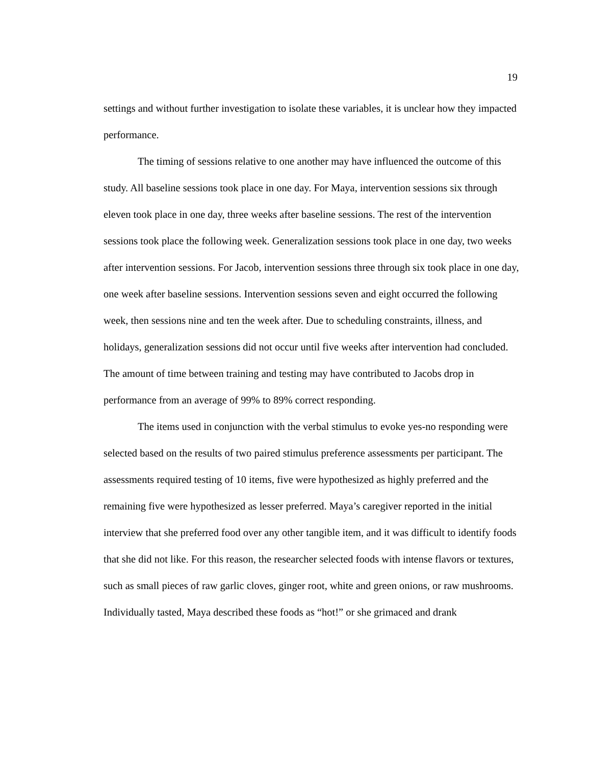19
settings and without further investigation to isolate these variables, it is unclear how they impacted performance.
The timing of sessions relative to one another may have influenced the outcome of this study. All baseline sessions took place in one day. For Maya, intervention sessions six through eleven took place in one day, three weeks after baseline sessions. The rest of the intervention sessions took place the following week. Generalization sessions took place in one day, two weeks after intervention sessions. For Jacob, intervention sessions three through six took place in one day, one week after baseline sessions. Intervention sessions seven and eight occurred the following week, then sessions nine and ten the week after. Due to scheduling constraints, illness, and holidays, generalization sessions did not occur until five weeks after intervention had concluded. The amount of time between training and testing may have contributed to Jacobs drop in performance from an average of 99% to 89% correct responding.
The items used in conjunction with the verbal stimulus to evoke yes-no responding were selected based on the results of two paired stimulus preference assessments per participant. The assessments required testing of 10 items, five were hypothesized as highly preferred and the remaining five were hypothesized as lesser preferred. Maya’s caregiver reported in the initial interview that she preferred food over any other tangible item, and it was difficult to identify foods that she did not like. For this reason, the researcher selected foods with intense flavors or textures, such as small pieces of raw garlic cloves, ginger root, white and green onions, or raw mushrooms. Individually tasted, Maya described these foods as “hot!” or she grimaced and drank